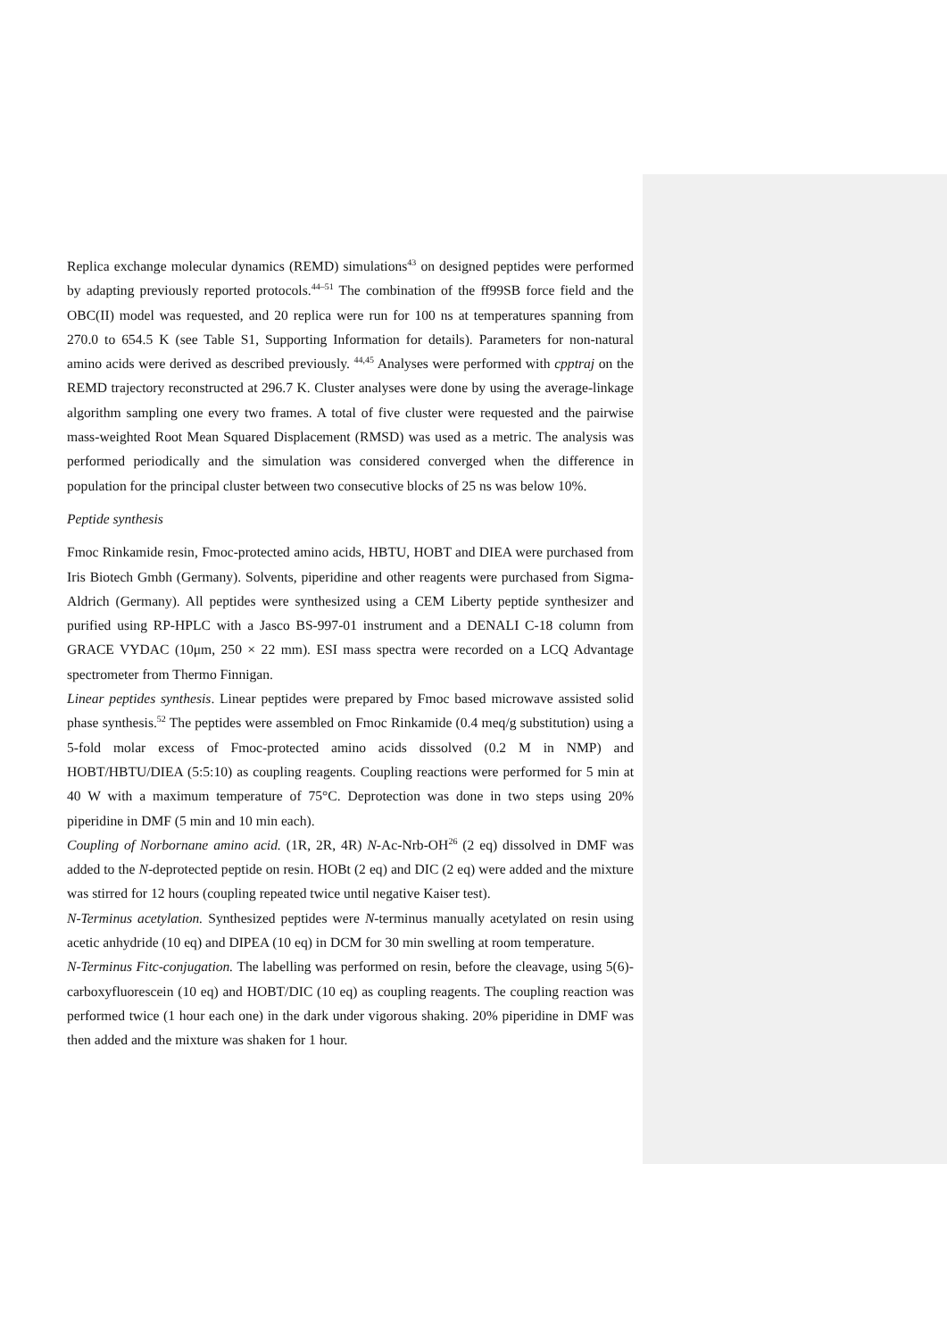Replica exchange molecular dynamics (REMD) simulations<sup>43</sup> on designed peptides were performed by adapting previously reported protocols.<sup>44–51</sup> The combination of the ff99SB force field and the OBC(II) model was requested, and 20 replica were run for 100 ns at temperatures spanning from 270.0 to 654.5 K (see Table S1, Supporting Information for details). Parameters for non-natural amino acids were derived as described previously. <sup>44,45</sup> Analyses were performed with cpptraj on the REMD trajectory reconstructed at 296.7 K. Cluster analyses were done by using the average-linkage algorithm sampling one every two frames. A total of five cluster were requested and the pairwise mass-weighted Root Mean Squared Displacement (RMSD) was used as a metric. The analysis was performed periodically and the simulation was considered converged when the difference in population for the principal cluster between two consecutive blocks of 25 ns was below 10%.
Peptide synthesis
Fmoc Rinkamide resin, Fmoc-protected amino acids, HBTU, HOBT and DIEA were purchased from Iris Biotech Gmbh (Germany). Solvents, piperidine and other reagents were purchased from Sigma-Aldrich (Germany). All peptides were synthesized using a CEM Liberty peptide synthesizer and purified using RP-HPLC with a Jasco BS-997-01 instrument and a DENALI C-18 column from GRACE VYDAC (10μm, 250 × 22 mm). ESI mass spectra were recorded on a LCQ Advantage spectrometer from Thermo Finnigan.
Linear peptides synthesis. Linear peptides were prepared by Fmoc based microwave assisted solid phase synthesis.<sup>52</sup> The peptides were assembled on Fmoc Rinkamide (0.4 meq/g substitution) using a 5-fold molar excess of Fmoc-protected amino acids dissolved (0.2 M in NMP) and HOBT/HBTU/DIEA (5:5:10) as coupling reagents. Coupling reactions were performed for 5 min at 40 W with a maximum temperature of 75°C. Deprotection was done in two steps using 20% piperidine in DMF (5 min and 10 min each).
Coupling of Norbornane amino acid. (1R, 2R, 4R) N-Ac-Nrb-OH<sup>26</sup> (2 eq) dissolved in DMF was added to the N-deprotected peptide on resin. HOBt (2 eq) and DIC (2 eq) were added and the mixture was stirred for 12 hours (coupling repeated twice until negative Kaiser test).
N-Terminus acetylation. Synthesized peptides were N-terminus manually acetylated on resin using acetic anhydride (10 eq) and DIPEA (10 eq) in DCM for 30 min swelling at room temperature.
N-Terminus Fitc-conjugation. The labelling was performed on resin, before the cleavage, using 5(6)-carboxyfluorescein (10 eq) and HOBT/DIC (10 eq) as coupling reagents. The coupling reaction was performed twice (1 hour each one) in the dark under vigorous shaking. 20% piperidine in DMF was then added and the mixture was shaken for 1 hour.